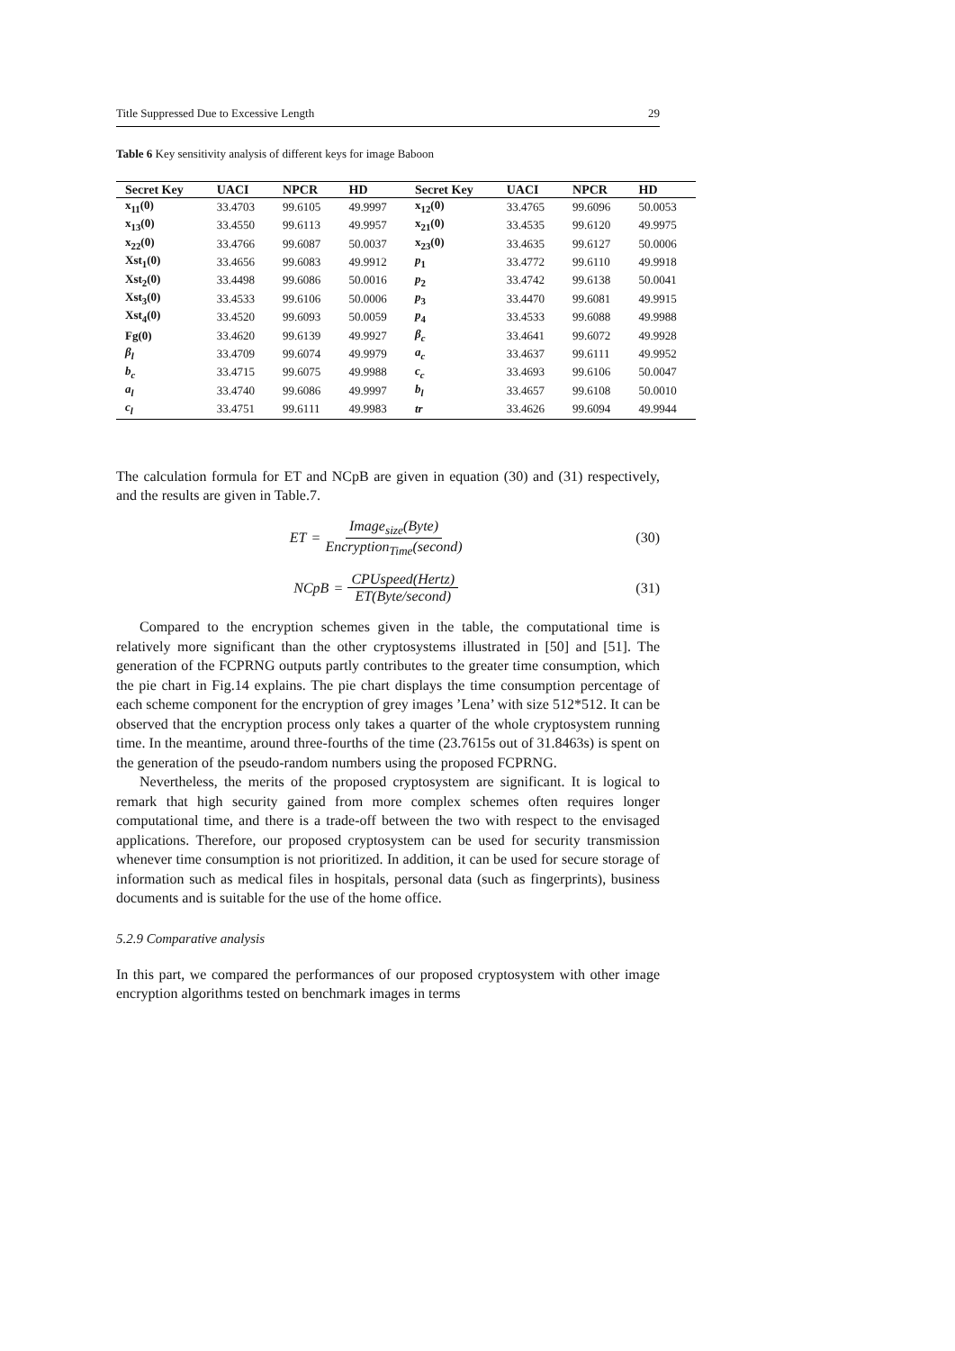Title Suppressed Due to Excessive Length 29
Table 6 Key sensitivity analysis of different keys for image Baboon
| Secret Key | UACI | NPCR | HD | Secret Key | UACI | NPCR | HD |
| --- | --- | --- | --- | --- | --- | --- | --- |
| x<sub>11</sub>(0) | 33.4703 | 99.6105 | 49.9997 | x<sub>12</sub>(0) | 33.4765 | 99.6096 | 50.0053 |
| x<sub>13</sub>(0) | 33.4550 | 99.6113 | 49.9957 | x<sub>21</sub>(0) | 33.4535 | 99.6120 | 49.9975 |
| x<sub>22</sub>(0) | 33.4766 | 99.6087 | 50.0037 | x<sub>23</sub>(0) | 33.4635 | 99.6127 | 50.0006 |
| Xst<sub>1</sub>(0) | 33.4656 | 99.6083 | 49.9912 | p<sub>1</sub> | 33.4772 | 99.6110 | 49.9918 |
| Xst<sub>2</sub>(0) | 33.4498 | 99.6086 | 50.0016 | p<sub>2</sub> | 33.4742 | 99.6138 | 50.0041 |
| Xst<sub>3</sub>(0) | 33.4533 | 99.6106 | 50.0006 | p<sub>3</sub> | 33.4470 | 99.6081 | 49.9915 |
| Xst<sub>4</sub>(0) | 33.4520 | 99.6093 | 50.0059 | p<sub>4</sub> | 33.4533 | 99.6088 | 49.9988 |
| Fg(0) | 33.4620 | 99.6139 | 49.9927 | β<sub>c</sub> | 33.4641 | 99.6072 | 49.9928 |
| β<sub>l</sub> | 33.4709 | 99.6074 | 49.9979 | a<sub>c</sub> | 33.4637 | 99.6111 | 49.9952 |
| b<sub>c</sub> | 33.4715 | 99.6075 | 49.9988 | c<sub>c</sub> | 33.4693 | 99.6106 | 50.0047 |
| a<sub>l</sub> | 33.4740 | 99.6086 | 49.9997 | b<sub>l</sub> | 33.4657 | 99.6108 | 50.0010 |
| c<sub>l</sub> | 33.4751 | 99.6111 | 49.9983 | tr | 33.4626 | 99.6094 | 49.9944 |
The calculation formula for ET and NCpB are given in equation (30) and (31) respectively, and the results are given in Table.7.
ET = Image<sub>size</sub>(Byte) Encryption<sub>Time</sub>(second)
(30)
NCpB = CPUspeed(Hertz) ET(Byte/second)
(31)
Compared to the encryption schemes given in the table, the computational time is relatively more significant than the other cryptosystems illustrated in [50] and [51]. The generation of the FCPRNG outputs partly contributes to the greater time consumption, which the pie chart in Fig.14 explains. The pie chart displays the time consumption percentage of each scheme component for the encryption of grey images ’Lena’ with size 512*512. It can be observed that the encryption process only takes a quarter of the whole cryptosystem running time. In the meantime, around three-fourths of the time (23.7615s out of 31.8463s) is spent on the generation of the pseudo-random numbers using the proposed FCPRNG.
Nevertheless, the merits of the proposed cryptosystem are significant. It is logical to remark that high security gained from more complex schemes often requires longer computational time, and there is a trade-off between the two with respect to the envisaged applications. Therefore, our proposed cryptosystem can be used for security transmission whenever time consumption is not prioritized. In addition, it can be used for secure storage of information such as medical files in hospitals, personal data (such as fingerprints), business documents and is suitable for the use of the home office.
5.2.9 Comparative analysis
In this part, we compared the performances of our proposed cryptosystem with other image encryption algorithms tested on benchmark images in terms